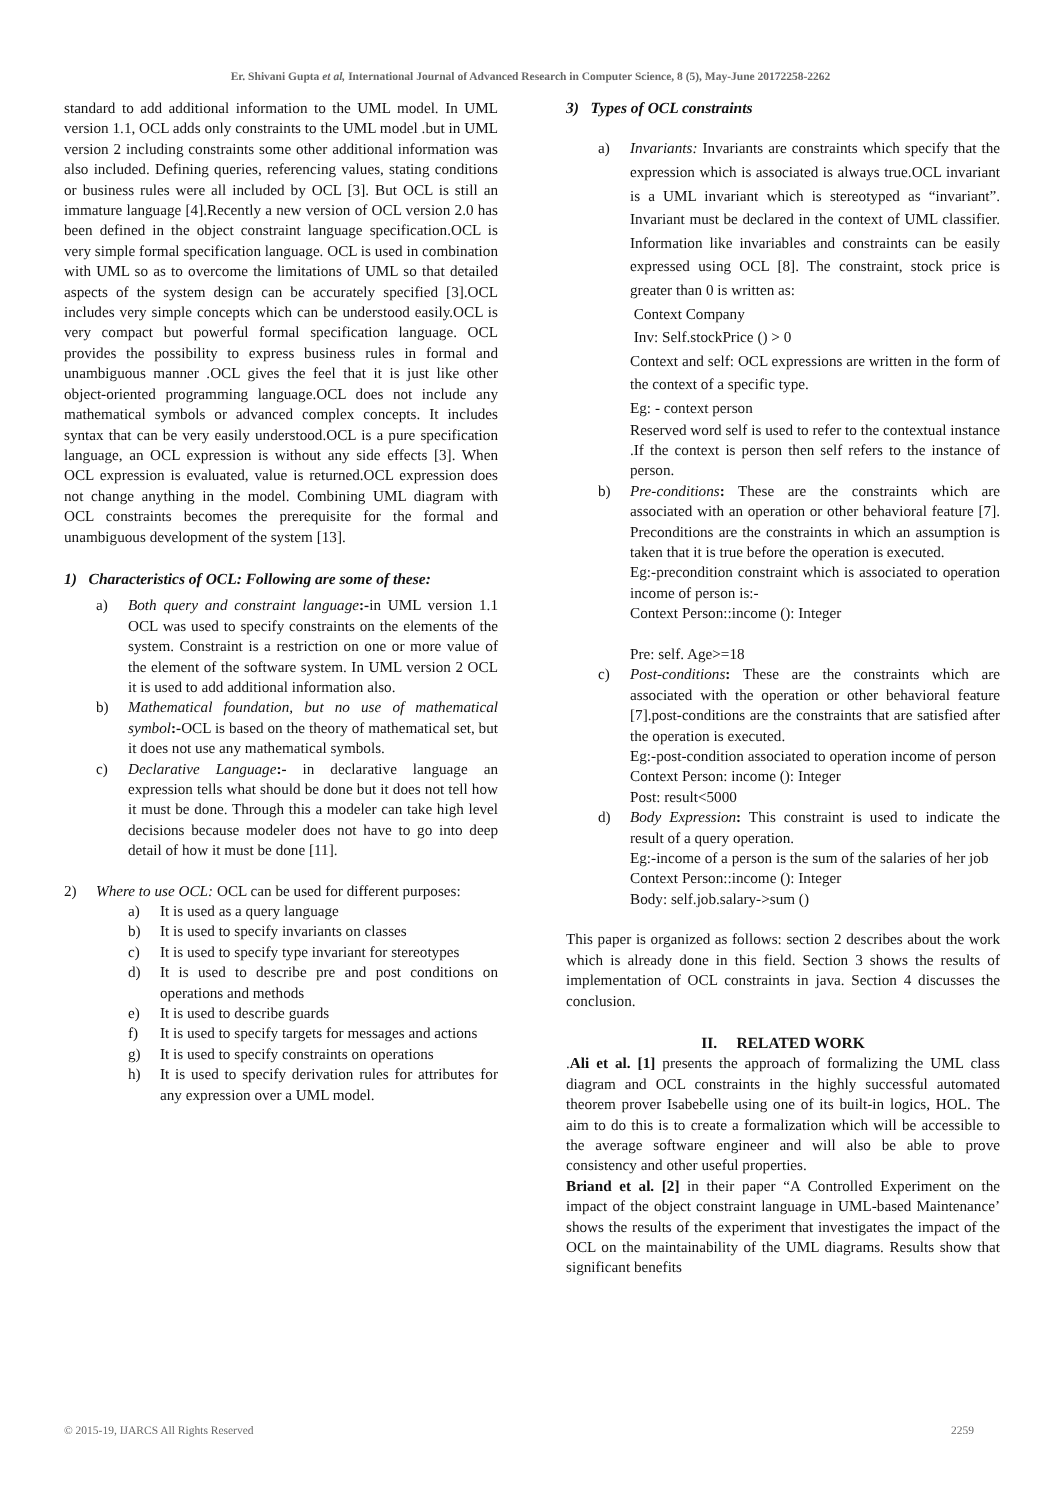Er. Shivani Gupta et al, International Journal of Advanced Research in Computer Science, 8 (5), May-June 20172258-2262
standard to add additional information to the UML model. In UML version 1.1, OCL adds only constraints to the UML model .but in UML version 2 including constraints some other additional information was also included. Defining queries, referencing values, stating conditions or business rules were all included by OCL [3]. But OCL is still an immature language [4].Recently a new version of OCL version 2.0 has been defined in the object constraint language specification.OCL is very simple formal specification language. OCL is used in combination with UML so as to overcome the limitations of UML so that detailed aspects of the system design can be accurately specified [3].OCL includes very simple concepts which can be understood easily.OCL is very compact but powerful formal specification language. OCL provides the possibility to express business rules in formal and unambiguous manner .OCL gives the feel that it is just like other object-oriented programming language.OCL does not include any mathematical symbols or advanced complex concepts. It includes syntax that can be very easily understood.OCL is a pure specification language, an OCL expression is without any side effects [3]. When OCL expression is evaluated, value is returned.OCL expression does not change anything in the model. Combining UML diagram with OCL constraints becomes the prerequisite for the formal and unambiguous development of the system [13].
1) Characteristics of OCL: Following are some of these:
a) Both query and constraint language:-in UML version 1.1 OCL was used to specify constraints on the elements of the system. Constraint is a restriction on one or more value of the element of the software system. In UML version 2 OCL it is used to add additional information also.
b) Mathematical foundation, but no use of mathematical symbol:-OCL is based on the theory of mathematical set, but it does not use any mathematical symbols.
c) Declarative Language:- in declarative language an expression tells what should be done but it does not tell how it must be done. Through this a modeler can take high level decisions because modeler does not have to go into deep detail of how it must be done [11].
2) Where to use OCL: OCL can be used for different purposes:
a) It is used as a query language
b) It is used to specify invariants on classes
c) It is used to specify type invariant for stereotypes
d) It is used to describe pre and post conditions on operations and methods
e) It is used to describe guards
f) It is used to specify targets for messages and actions
g) It is used to specify constraints on operations
h) It is used to specify derivation rules for attributes for any expression over a UML model.
3) Types of OCL constraints
a) Invariants: Invariants are constraints which specify that the expression which is associated is always true.OCL invariant is a UML invariant which is stereotyped as “invariant”. Invariant must be declared in the context of UML classifier. Information like invariables and constraints can be easily expressed using OCL [8]. The constraint, stock price is greater than 0 is written as:
Context Company
Inv: Self.stockPrice () > 0
Context and self: OCL expressions are written in the form of the context of a specific type.
Eg: - context person
Reserved word self is used to refer to the contextual instance .If the context is person then self refers to the instance of person.
b) Pre-conditions: These are the constraints which are associated with an operation or other behavioral feature [7]. Preconditions are the constraints in which an assumption is taken that it is true before the operation is executed.
Eg:-precondition constraint which is associated to operation income of person is:-
Context Person::income (): Integer
Pre: self. Age>=18
c) Post-conditions: These are the constraints which are associated with the operation or other behavioral feature [7].post-conditions are the constraints that are satisfied after the operation is executed.
Eg:-post-condition associated to operation income of person
Context Person: income (): Integer
Post: result<5000
d) Body Expression: This constraint is used to indicate the result of a query operation.
Eg:-income of a person is the sum of the salaries of her job
Context Person::income (): Integer
Body: self.job.salary->sum ()
This paper is organized as follows: section 2 describes about the work which is already done in this field. Section 3 shows the results of implementation of OCL constraints in java. Section 4 discusses the conclusion.
II. RELATED WORK
.Ali et al. [1] presents the approach of formalizing the UML class diagram and OCL constraints in the highly successful automated theorem prover Isabebelle using one of its built-in logics, HOL. The aim to do this is to create a formalization which will be accessible to the average software engineer and will also be able to prove consistency and other useful properties.
Briand et al. [2] in their paper “A Controlled Experiment on the impact of the object constraint language in UML-based Maintenance’ shows the results of the experiment that investigates the impact of the OCL on the maintainability of the UML diagrams. Results show that significant benefits
© 2015-19, IJARCS All Rights Reserved 2259